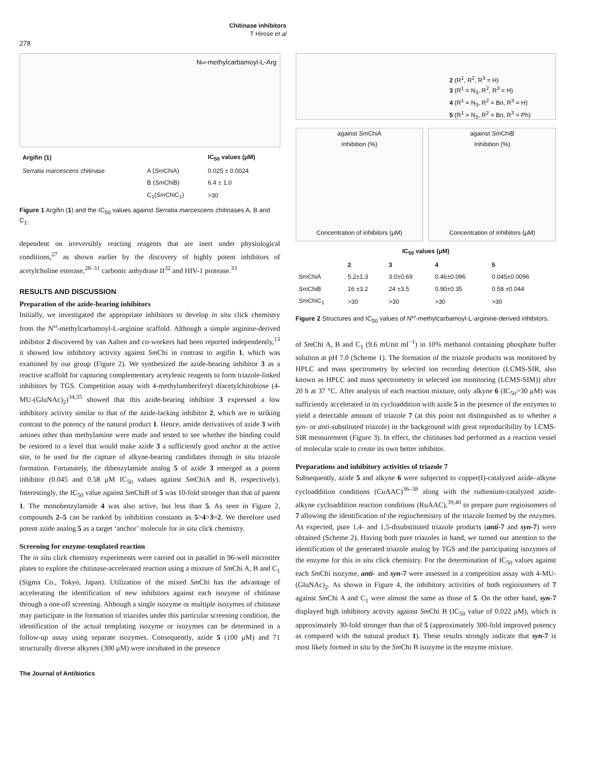Chitinase inhibitors
T Hirose et al
278
N<sup>ω</sup>-methylcarbamoyl-L-Arg
| Argifin (1) | | IC<sub>50</sub> values (μM) |
| --- | --- | --- |
| Serratia marcescens chitinase | A ( Sm ChiA) | 0.025 ± 0.0024 |
| | B ( Sm ChiB) | 6.4 ± 1.0 |
| | C<sub>1</sub>( Sm ChiC<sub>1</sub>) | >30 |
Figure 1 Argifin (1) and the IC<sub>50</sub> values against Serratia marcescens chitinases A, B and C<sub>1</sub>.
dependent on irreversibly reacting reagents that are inert under physiological conditions,<sup>27</sup> as shown earlier by the discovery of highly potent inhibitors of acetylcholine esterase,<sup>28–31</sup> carbonic anhydrase II<sup>32</sup> and HIV-1 protease.<sup>33</sup>
RESULTS AND DISCUSSION
Preparation of the azide-bearing inhibitors
Initially, we investigated the appropriate inhibitors to develop in situ click chemistry from the N<sup>ω</sup>-methylcarbamoyl-L-arginine scaffold. Although a simple arginine-derived inhibitor 2 discovered by van Aalten and co-workers had been reported independently,<sup>13</sup> it showed low inhibitory activity against Sm Chi in contrast to argifin 1, which was examined by our group (Figure 2). We synthesized the azide-bearing inhibitor 3 as a reactive scaffold for capturing complementary acetylenic reagents to form triazole-linked inhibitors by TGS. Competition assay with 4-methylumberiferyl diacetylchitobiose (4-MU-(GluNAc)<sub>2</sub>)<sup>34,35</sup> showed that this azide-bearing inhibitor 3 expressed a low inhibitory activity similar to that of the azide-lacking inhibitor 2, which are in striking contrast to the potency of the natural product 1. Hence, amide derivatives of azide 3 with amines other than methylamine were made and tested to see whether the binding could be restored to a level that would make azide 3 a sufficiently good anchor at the active site, to be used for the capture of alkyne-bearing candidates through in situ triazole formation. Fortunately, the dibenzylamide analog 5 of azide 3 emerged as a potent inhibitor (0.045 and 0.58 μM IC<sub>50</sub> values against Sm ChiA and B, respectively). Interestingly, the IC<sub>50</sub> value against Sm ChiB of 5 was 10-fold stronger than that of parent 1. The monobenzylamide 4 was also active, but less than 5. As seen in Figure 2, compounds 2–5 can be ranked by inhibition constants as 5>4>3≈2. We therefore used potent azide analog 5 as a target ‘anchor’ molecule for in situ click chemistry.
Screening for enzyme-templated reaction
The in situ click chemistry experiments were carried out in parallel in 96-well microtiter plates to explore the chitinase-accelerated reaction using a mixture of Sm Chi A, B and C<sub>1</sub> (Sigma Co., Tokyo, Japan). Utilization of the mixed Sm Chi has the advantage of accelerating the identification of new inhibitors against each isozyme of chitinase through a one-off screening. Although a single isozyme or multiple isozymes of chitinase may participate in the formation of triazoles under this particular screening condition, the identification of the actual templating isozyme or isozymes can be determined in a follow-up assay using separate isozymes. Consequently, azide 5 (100 μM) and 71 structurally diverse alkynes (300 μM) were incubated in the presence
2 (R<sup>1</sup>, R<sup>2</sup>, R<sup>3</sup> = H)
3 (R<sup>1</sup> = N<sub>3</sub>, R<sup>2</sup>, R<sup>3</sup> = H)
4 (R<sup>1</sup> = N<sub>3</sub>, R<sup>2</sup> = Bn, R<sup>3</sup> = H)
5 (R<sup>1</sup> = N<sub>3</sub>, R<sup>2</sup> = Bn, R<sup>3</sup> = Ph)
against Sm ChiA
Inhibition (%)
Concentration of inhibitors (μM)
against Sm ChiB
Inhibition (%)
Concentration of inhibitors (μM)
| IC<sub>50</sub> values (μM) | | | | |
| --- | --- | --- | --- | --- |
| | 2 | 3 | 4 | 5 |
| Sm ChiA | 5.2±1.3 | 3.0±0.69 | 0.46±0.096 | 0.045±0.0096 |
| Sm ChiB | 16 ±3.2 | 24 ±3.5 | 0.90±0.35 | 0.58 ±0.044 |
| Sm ChiC<sub>1</sub> | >30 | >30 | >30 | >30 |
Figure 2 Structures and IC<sub>50</sub> values of N<sup>ω</sup>-methylcarbamoyl-L-arginine-derived inhibitors.
of Sm Chi A, B and C<sub>1</sub> (9.6 mUnit ml<sup>−1</sup>) in 10% methanol containing phosphate buffer solution at pH 7.0 (Scheme 1). The formation of the triazole products was monitored by HPLC and mass spectrometry by selected ion recording detection (LCMS-SIR, also known as HPLC and mass spectrometry in selected ion monitoring (LCMS-SIM)) after 20 h at 37 °C. After analysis of each reaction mixture, only alkyne 6 (IC<sub>50</sub>>30 μM) was sufficiently accelerated in its cycloaddition with azide 5 in the presence of the enzymes to yield a detectable amount of triazole 7 (at this point not distinguished as to whether a syn- or anti-substituted triazole) in the background with great reproducibility by LCMS-SIR measurement (Figure 3). In effect, the chitinases had performed as a reaction vessel of molecular scale to create its own better inhibitor.
Preparations and inhibitory activities of triazole 7
Subsequently, azide 5 and alkyne 6 were subjected to copper(I)-catalyzed azide–alkyne cycloaddition conditions (CuAAC)<sup>36–38</sup> along with the ruthenium-catalyzed azide-alkyne cycloaddition reaction conditions (RuAAC),<sup>39,40</sup> to prepare pure regioisomers of 7 allowing the identification of the regiochemistry of the triazole formed by the enzymes. As expected, pure 1,4- and 1,5-disubstituted triazole products (anti-7 and syn-7) were obtained (Scheme 2). Having both pure triazoles in hand, we turned our attention to the identification of the generated triazole analog by TGS and the participating isozymes of the enzyme for this in situ click chemistry. For the determination of IC<sub>50</sub> values against each Sm Chi isozyme, anti- and syn-7 were assessed in a competition assay with 4-MU-(GluNAc)<sub>2</sub>. As shown in Figure 4, the inhibitory activities of both regioisomers of 7 against Sm Chi A and C<sub>1</sub> were almost the same as those of 5. On the other hand, syn-7 displayed high inhibitory activity against Sm Chi B (IC<sub>50</sub> value of 0.022 μM), which is approximately 30-fold stronger than that of 5 (approximately 300-fold improved potency as compared with the natural product 1). These results strongly indicate that syn-7 is most likely formed in situ by the Sm Chi B isozyme in the enzyme mixture.
The Journal of Antibiotics